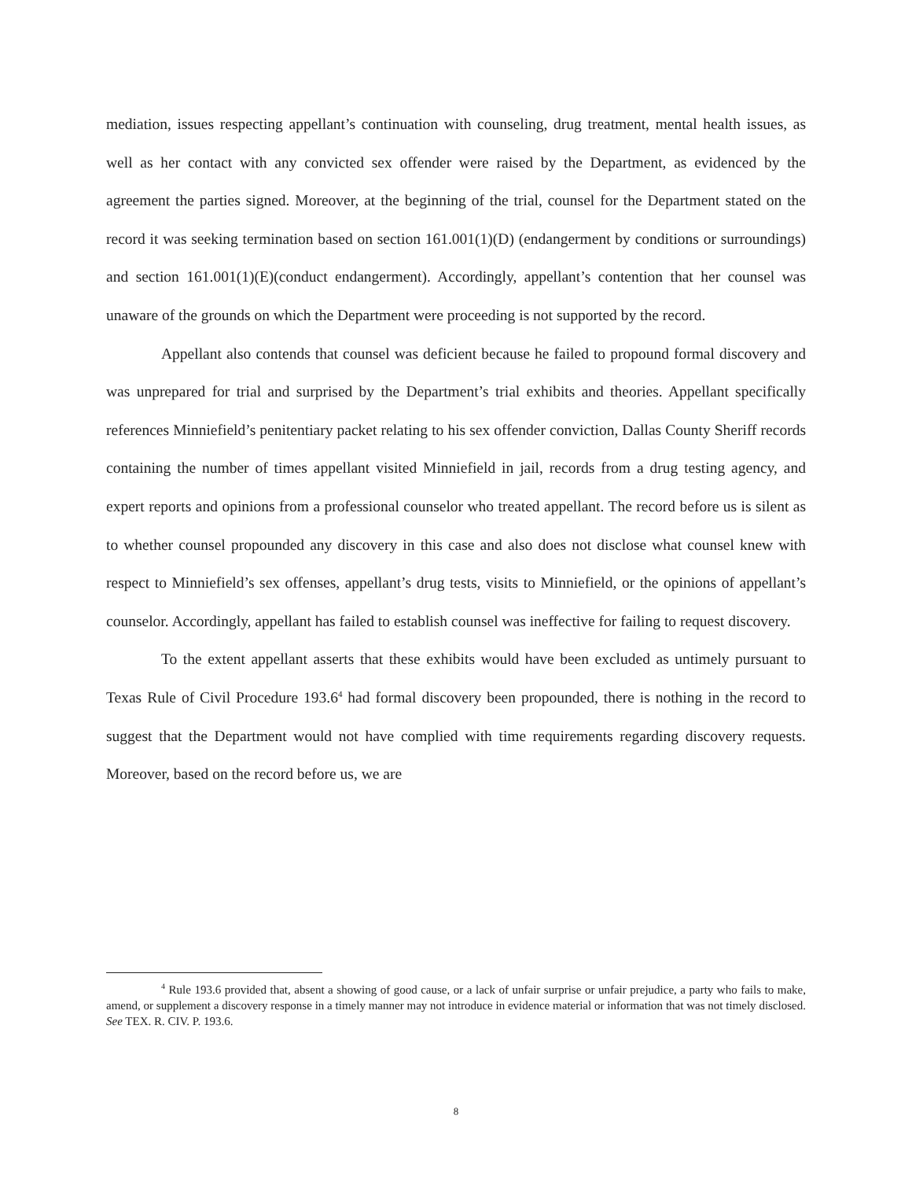mediation, issues respecting appellant’s continuation with counseling, drug treatment, mental health issues, as well as her contact with any convicted sex offender were raised by the Department, as evidenced by the agreement the parties signed. Moreover, at the beginning of the trial, counsel for the Department stated on the record it was seeking termination based on section 161.001(1)(D) (endangerment by conditions or surroundings) and section 161.001(1)(E)(conduct endangerment). Accordingly, appellant’s contention that her counsel was unaware of the grounds on which the Department were proceeding is not supported by the record.
Appellant also contends that counsel was deficient because he failed to propound formal discovery and was unprepared for trial and surprised by the Department’s trial exhibits and theories. Appellant specifically references Minniefield’s penitentiary packet relating to his sex offender conviction, Dallas County Sheriff records containing the number of times appellant visited Minniefield in jail, records from a drug testing agency, and expert reports and opinions from a professional counselor who treated appellant. The record before us is silent as to whether counsel propounded any discovery in this case and also does not disclose what counsel knew with respect to Minniefield’s sex offenses, appellant’s drug tests, visits to Minniefield, or the opinions of appellant’s counselor. Accordingly, appellant has failed to establish counsel was ineffective for failing to request discovery.
To the extent appellant asserts that these exhibits would have been excluded as untimely pursuant to Texas Rule of Civil Procedure 193.6<sup>4</sup> had formal discovery been propounded, there is nothing in the record to suggest that the Department would not have complied with time requirements regarding discovery requests. Moreover, based on the record before us, we are
<sup>4</sup> Rule 193.6 provided that, absent a showing of good cause, or a lack of unfair surprise or unfair prejudice, a party who fails to make, amend, or supplement a discovery response in a timely manner may not introduce in evidence material or information that was not timely disclosed. See TEX. R. CIV. P. 193.6.
8